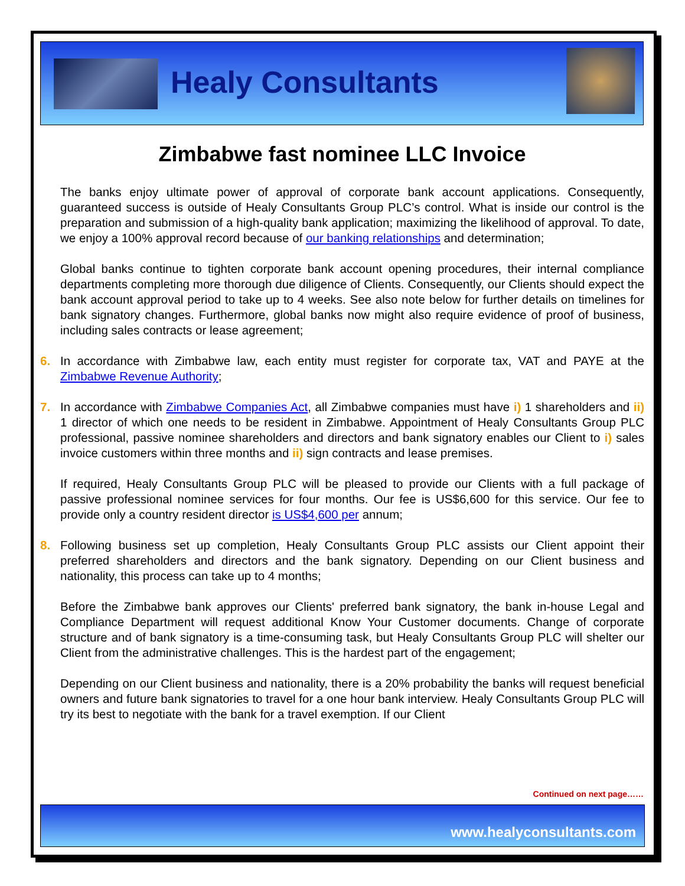Healy Consultants
Zimbabwe fast nominee LLC Invoice
The banks enjoy ultimate power of approval of corporate bank account applications. Consequently, guaranteed success is outside of Healy Consultants Group PLC’s control. What is inside our control is the preparation and submission of a high-quality bank application; maximizing the likelihood of approval. To date, we enjoy a 100% approval record because of our banking relationships and determination;
Global banks continue to tighten corporate bank account opening procedures, their internal compliance departments completing more thorough due diligence of Clients. Consequently, our Clients should expect the bank account approval period to take up to 4 weeks. See also note below for further details on timelines for bank signatory changes. Furthermore, global banks now might also require evidence of proof of business, including sales contracts or lease agreement;
6. In accordance with Zimbabwe law, each entity must register for corporate tax, VAT and PAYE at the Zimbabwe Revenue Authority;
7. In accordance with Zimbabwe Companies Act, all Zimbabwe companies must have i) 1 shareholders and ii) 1 director of which one needs to be resident in Zimbabwe. Appointment of Healy Consultants Group PLC professional, passive nominee shareholders and directors and bank signatory enables our Client to i) sales invoice customers within three months and ii) sign contracts and lease premises.
If required, Healy Consultants Group PLC will be pleased to provide our Clients with a full package of passive professional nominee services for four months. Our fee is US$6,600 for this service. Our fee to provide only a country resident director is US$4,600 per annum;
8. Following business set up completion, Healy Consultants Group PLC assists our Client appoint their preferred shareholders and directors and the bank signatory. Depending on our Client business and nationality, this process can take up to 4 months;
Before the Zimbabwe bank approves our Clients' preferred bank signatory, the bank in-house Legal and Compliance Department will request additional Know Your Customer documents. Change of corporate structure and of bank signatory is a time-consuming task, but Healy Consultants Group PLC will shelter our Client from the administrative challenges. This is the hardest part of the engagement;
Depending on our Client business and nationality, there is a 20% probability the banks will request beneficial owners and future bank signatories to travel for a one hour bank interview. Healy Consultants Group PLC will try its best to negotiate with the bank for a travel exemption. If our Client
Continued on next page……
www.healyconsultants.com